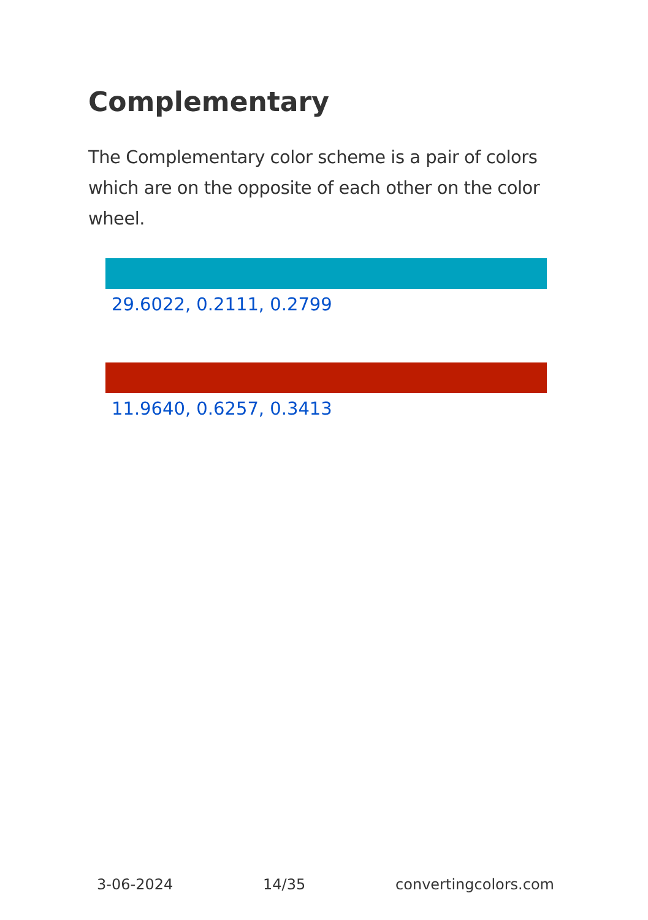Complementary
The Complementary color scheme is a pair of colors which are on the opposite of each other on the color wheel.
29.6022, 0.2111, 0.2799
11.9640, 0.6257, 0.3413
3-06-2024 14/35 convertingcolors.com